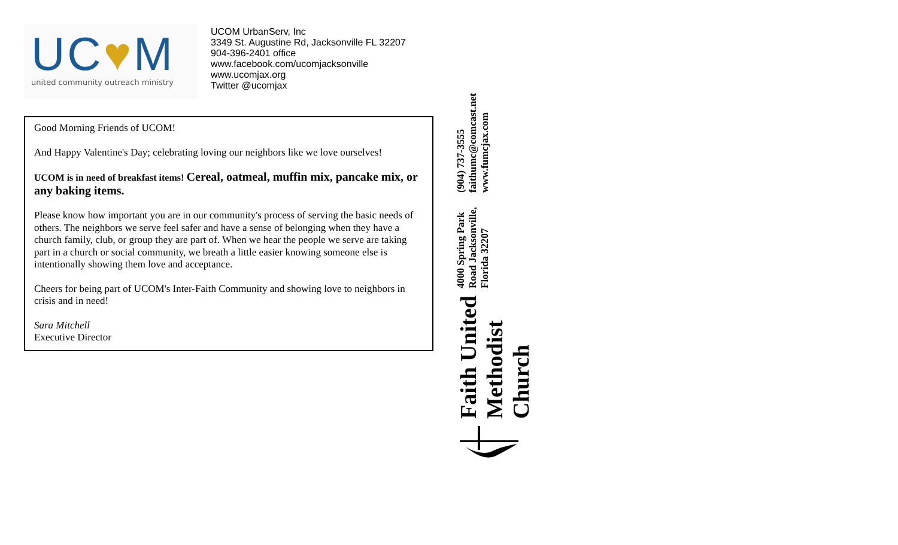UC♥M
united community outreach ministry
UCOM UrbanServ, Inc
3349 St. Augustine Rd, Jacksonville FL 32207
904-396-2401 office
www.facebook.com/ucomjacksonville
www.ucomjax.org
Twitter @ucomjax
Good Morning Friends of UCOM!
And Happy Valentine's Day; celebrating loving our neighbors like we love ourselves!
UCOM is in need of breakfast items! Cereal, oatmeal, muffin mix, pancake mix, or any baking items.
Please know how important you are in our community's process of serving the basic needs of others. The neighbors we serve feel safer and have a sense of belonging when they have a church family, club, or group they are part of. When we hear the people we serve are taking part in a church or social community, we breath a little easier knowing someone else is intentionally showing them love and acceptance.
Cheers for being part of UCOM's Inter-Faith Community and showing love to neighbors in crisis and in need!
Sara Mitchell
Executive Director
Faith United Methodist Church
4000 Spring Park Road Jacksonville, Florida 32207
(904) 737-3555 faithumc@comcast.net www.fumcjax.com